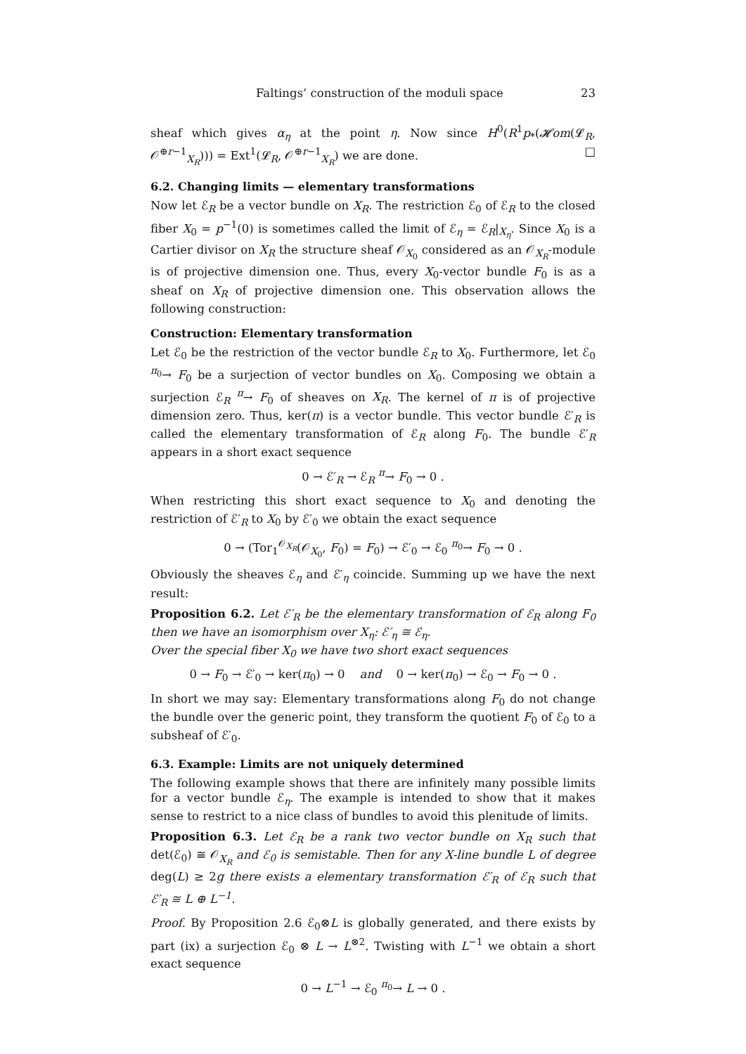Faltings’ construction of the moduli space 23
sheaf which gives α<sub>η</sub> at the point η. Now since H<sup>0</sup>(R<sup>1</sup>p<sub>*</sub>(𝓗om(𝓛<sub>R</sub>, 𝒪<sup>⊕r−1</sup><sub>X<sub>R</sub></sub>))) = Ext<sup>1</sup>(𝓛<sub>R</sub>, 𝒪<sup>⊕r−1</sup><sub>X<sub>R</sub></sub>) we are done. □
6.2. Changing limits — elementary transformations
Now let ℰ<sub>R</sub> be a vector bundle on X<sub>R</sub>. The restriction ℰ<sub>0</sub> of ℰ<sub>R</sub> to the closed fiber X<sub>0</sub> = p<sup>−1</sup>(0) is sometimes called the limit of ℰ<sub>η</sub> = ℰ<sub>R</sub>|<sub>X<sub>η</sub></sub>. Since X<sub>0</sub> is a Cartier divisor on X<sub>R</sub> the structure sheaf 𝒪<sub>X<sub>0</sub></sub> considered as an 𝒪<sub>X<sub>R</sub></sub>-module is of projective dimension one. Thus, every X<sub>0</sub>-vector bundle F<sub>0</sub> is as a sheaf on X<sub>R</sub> of projective dimension one. This observation allows the following construction:
Construction: Elementary transformation
Let ℰ<sub>0</sub> be the restriction of the vector bundle ℰ<sub>R</sub> to X<sub>0</sub>. Furthermore, let ℰ<sub>0</sub> <sup>π<sub>0</sub></sup>→ F<sub>0</sub> be a surjection of vector bundles on X<sub>0</sub>. Composing we obtain a surjection ℰ<sub>R</sub> <sup>π</sup>→ F<sub>0</sub> of sheaves on X<sub>R</sub>. The kernel of π is of projective dimension zero. Thus, ker(π) is a vector bundle. This vector bundle ℰ′<sub>R</sub> is called the elementary transformation of ℰ<sub>R</sub> along F<sub>0</sub>. The bundle ℰ′<sub>R</sub> appears in a short exact sequence
0 → ℰ′<sub>R</sub> → ℰ<sub>R</sub> <sup>π</sup>→ F<sub>0</sub> → 0 .
When restricting this short exact sequence to X<sub>0</sub> and denoting the restriction of ℰ′<sub>R</sub> to X<sub>0</sub> by ℰ′<sub>0</sub> we obtain the exact sequence
0 → (Tor<sub>1</sub><sup>𝒪<sub>X<sub>R</sub></sub></sup>(𝒪<sub>X<sub>0</sub></sub>, F<sub>0</sub>) = F<sub>0</sub>) → ℰ′<sub>0</sub> → ℰ<sub>0</sub> <sup>π<sub>0</sub></sup>→ F<sub>0</sub> → 0 .
Obviously the sheaves ℰ<sub>η</sub> and ℰ′<sub>η</sub> coincide. Summing up we have the next result:
Proposition 6.2. Let ℰ′<sub>R</sub> be the elementary transformation of ℰ<sub>R</sub> along F<sub>0</sub> then we have an isomorphism over X<sub>η</sub>: ℰ′<sub>η</sub> ≅ ℰ<sub>η</sub>.
Over the special fiber X<sub>0</sub> we have two short exact sequences
0 → F<sub>0</sub> → ℰ′<sub>0</sub> → ker(π<sub>0</sub>) → 0 and 0 → ker(π<sub>0</sub>) → ℰ<sub>0</sub> → F<sub>0</sub> → 0 .
In short we may say: Elementary transformations along F<sub>0</sub> do not change the bundle over the generic point, they transform the quotient F<sub>0</sub> of ℰ<sub>0</sub> to a subsheaf of ℰ′<sub>0</sub>.
6.3. Example: Limits are not uniquely determined
The following example shows that there are infinitely many possible limits for a vector bundle ℰ<sub>η</sub>. The example is intended to show that it makes sense to restrict to a nice class of bundles to avoid this plenitude of limits.
Proposition 6.3. Let ℰ<sub>R</sub> be a rank two vector bundle on X<sub>R</sub> such that det(ℰ<sub>0</sub>) ≅ 𝒪<sub>X<sub>R</sub></sub> and ℰ<sub>0</sub> is semistable. Then for any X-line bundle L of degree deg(L) ≥ 2g there exists a elementary transformation ℰ′<sub>R</sub> of ℰ<sub>R</sub> such that ℰ′<sub>R</sub> ≅ L ⊕ L<sup>−1</sup>.
Proof. By Proposition 2.6 ℰ<sub>0</sub>⊗L is globally generated, and there exists by part (ix) a surjection ℰ<sub>0</sub> ⊗ L → L<sup>⊗2</sup>. Twisting with L<sup>−1</sup> we obtain a short exact sequence
0 → L<sup>−1</sup> → ℰ<sub>0</sub> <sup>π<sub>0</sub></sup>→ L → 0 .